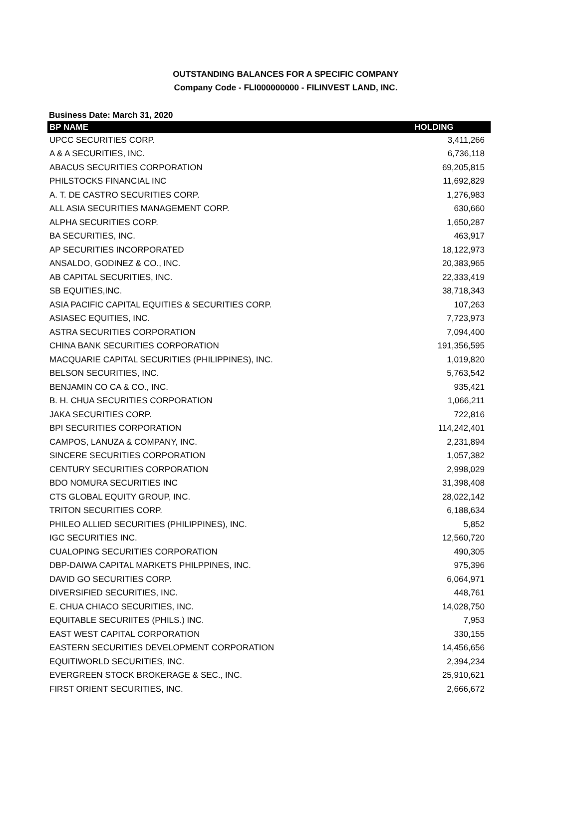OUTSTANDING BALANCES FOR A SPECIFIC COMPANY
Company Code - FLI000000000 - FILINVEST LAND, INC.
Business Date: March 31, 2020
| BP NAME | HOLDING |
| --- | --- |
| UPCC SECURITIES CORP. | 3,411,266 |
| A & A SECURITIES, INC. | 6,736,118 |
| ABACUS SECURITIES CORPORATION | 69,205,815 |
| PHILSTOCKS FINANCIAL INC | 11,692,829 |
| A. T. DE CASTRO SECURITIES CORP. | 1,276,983 |
| ALL ASIA SECURITIES MANAGEMENT CORP. | 630,660 |
| ALPHA SECURITIES CORP. | 1,650,287 |
| BA SECURITIES, INC. | 463,917 |
| AP SECURITIES INCORPORATED | 18,122,973 |
| ANSALDO, GODINEZ & CO., INC. | 20,383,965 |
| AB CAPITAL SECURITIES, INC. | 22,333,419 |
| SB EQUITIES,INC. | 38,718,343 |
| ASIA PACIFIC CAPITAL EQUITIES & SECURITIES CORP. | 107,263 |
| ASIASEC EQUITIES, INC. | 7,723,973 |
| ASTRA SECURITIES CORPORATION | 7,094,400 |
| CHINA BANK SECURITIES CORPORATION | 191,356,595 |
| MACQUARIE CAPITAL SECURITIES (PHILIPPINES), INC. | 1,019,820 |
| BELSON SECURITIES, INC. | 5,763,542 |
| BENJAMIN CO CA & CO., INC. | 935,421 |
| B. H. CHUA SECURITIES CORPORATION | 1,066,211 |
| JAKA SECURITIES CORP. | 722,816 |
| BPI SECURITIES CORPORATION | 114,242,401 |
| CAMPOS, LANUZA & COMPANY, INC. | 2,231,894 |
| SINCERE SECURITIES CORPORATION | 1,057,382 |
| CENTURY SECURITIES CORPORATION | 2,998,029 |
| BDO NOMURA SECURITIES INC | 31,398,408 |
| CTS GLOBAL EQUITY GROUP, INC. | 28,022,142 |
| TRITON SECURITIES CORP. | 6,188,634 |
| PHILEO ALLIED SECURITIES (PHILIPPINES), INC. | 5,852 |
| IGC SECURITIES INC. | 12,560,720 |
| CUALOPING SECURITIES CORPORATION | 490,305 |
| DBP-DAIWA CAPITAL MARKETS PHILPPINES, INC. | 975,396 |
| DAVID GO SECURITIES CORP. | 6,064,971 |
| DIVERSIFIED SECURITIES, INC. | 448,761 |
| E. CHUA CHIACO SECURITIES, INC. | 14,028,750 |
| EQUITABLE SECURIITES (PHILS.) INC. | 7,953 |
| EAST WEST CAPITAL CORPORATION | 330,155 |
| EASTERN SECURITIES DEVELOPMENT CORPORATION | 14,456,656 |
| EQUITIWORLD SECURITIES, INC. | 2,394,234 |
| EVERGREEN STOCK BROKERAGE & SEC., INC. | 25,910,621 |
| FIRST ORIENT SECURITIES, INC. | 2,666,672 |